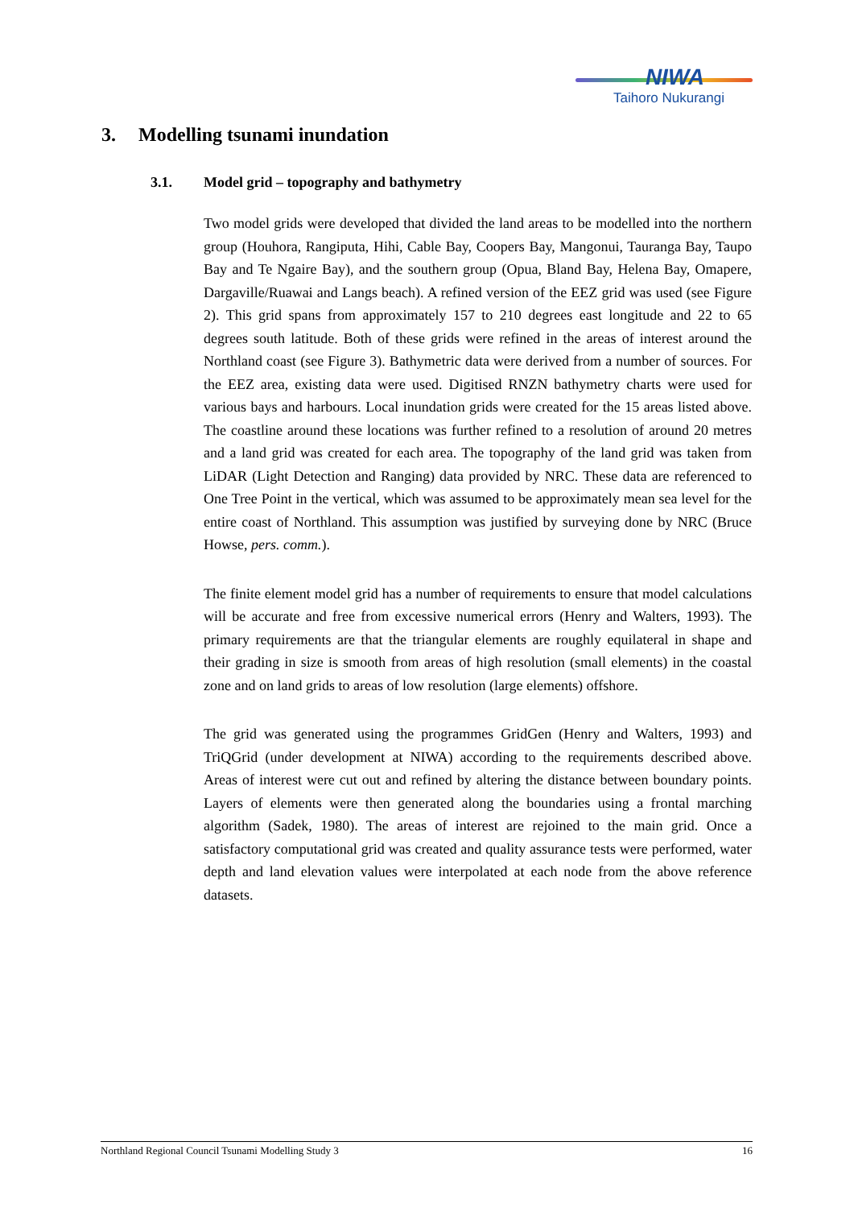NIWA
Taihoro Nukurangi
3. Modelling tsunami inundation
3.1. Model grid – topography and bathymetry
Two model grids were developed that divided the land areas to be modelled into the northern group (Houhora, Rangiputa, Hihi, Cable Bay, Coopers Bay, Mangonui, Tauranga Bay, Taupo Bay and Te Ngaire Bay), and the southern group (Opua, Bland Bay, Helena Bay, Omapere, Dargaville/Ruawai and Langs beach). A refined version of the EEZ grid was used (see Figure 2). This grid spans from approximately 157 to 210 degrees east longitude and 22 to 65 degrees south latitude. Both of these grids were refined in the areas of interest around the Northland coast (see Figure 3). Bathymetric data were derived from a number of sources. For the EEZ area, existing data were used. Digitised RNZN bathymetry charts were used for various bays and harbours. Local inundation grids were created for the 15 areas listed above. The coastline around these locations was further refined to a resolution of around 20 metres and a land grid was created for each area. The topography of the land grid was taken from LiDAR (Light Detection and Ranging) data provided by NRC. These data are referenced to One Tree Point in the vertical, which was assumed to be approximately mean sea level for the entire coast of Northland. This assumption was justified by surveying done by NRC (Bruce Howse, pers. comm.).
The finite element model grid has a number of requirements to ensure that model calculations will be accurate and free from excessive numerical errors (Henry and Walters, 1993). The primary requirements are that the triangular elements are roughly equilateral in shape and their grading in size is smooth from areas of high resolution (small elements) in the coastal zone and on land grids to areas of low resolution (large elements) offshore.
The grid was generated using the programmes GridGen (Henry and Walters, 1993) and TriQGrid (under development at NIWA) according to the requirements described above. Areas of interest were cut out and refined by altering the distance between boundary points. Layers of elements were then generated along the boundaries using a frontal marching algorithm (Sadek, 1980). The areas of interest are rejoined to the main grid. Once a satisfactory computational grid was created and quality assurance tests were performed, water depth and land elevation values were interpolated at each node from the above reference datasets.
Northland Regional Council Tsunami Modelling Study 3 16